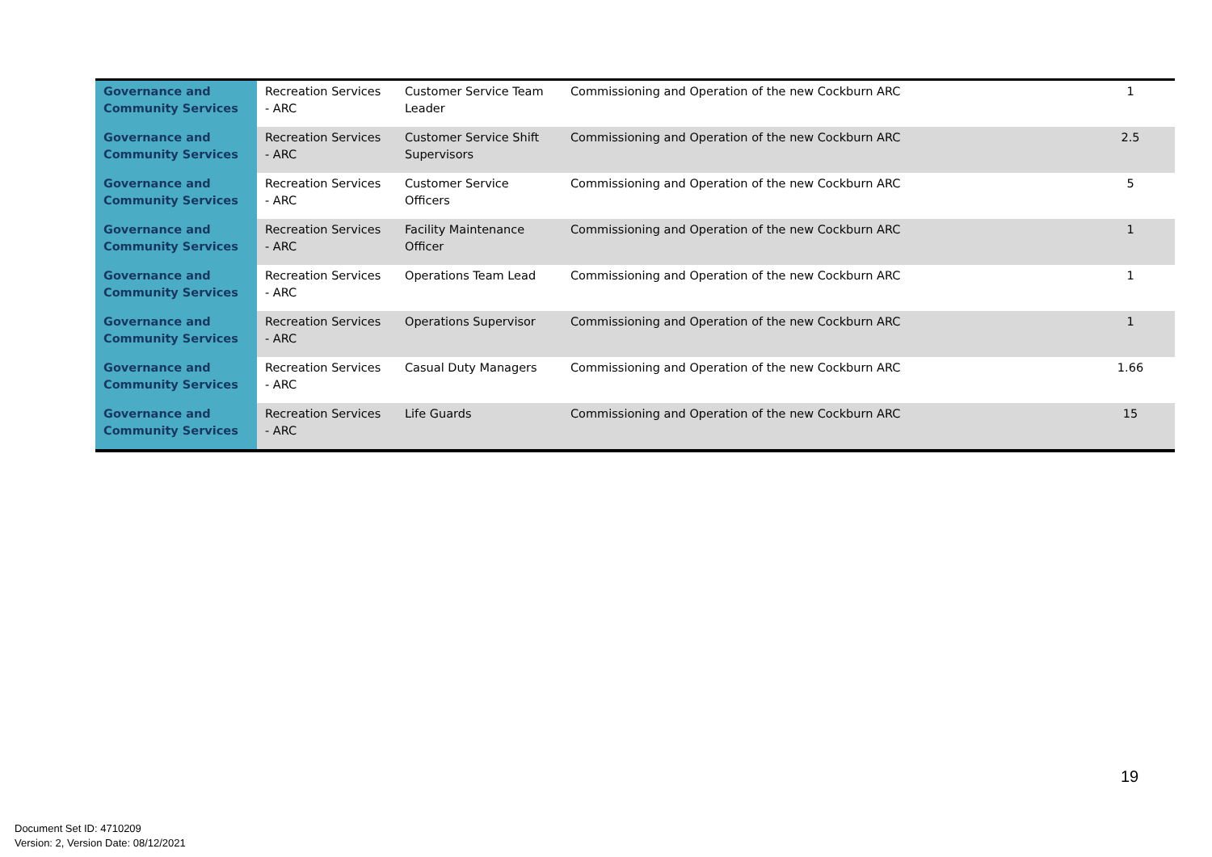| Governance and Community Services | Recreation Services - ARC | Customer Service Team Leader | Commissioning and Operation of the new Cockburn ARC | 1 |
| Governance and Community Services | Recreation Services - ARC | Customer Service Shift Supervisors | Commissioning and Operation of the new Cockburn ARC | 2.5 |
| Governance and Community Services | Recreation Services - ARC | Customer Service Officers | Commissioning and Operation of the new Cockburn ARC | 5 |
| Governance and Community Services | Recreation Services - ARC | Facility Maintenance Officer | Commissioning and Operation of the new Cockburn ARC | 1 |
| Governance and Community Services | Recreation Services - ARC | Operations Team Lead | Commissioning and Operation of the new Cockburn ARC | 1 |
| Governance and Community Services | Recreation Services - ARC | Operations Supervisor | Commissioning and Operation of the new Cockburn ARC | 1 |
| Governance and Community Services | Recreation Services - ARC | Casual Duty Managers | Commissioning and Operation of the new Cockburn ARC | 1.66 |
| Governance and Community Services | Recreation Services - ARC | Life Guards | Commissioning and Operation of the new Cockburn ARC | 15 |
19
Document Set ID: 4710209
Version: 2, Version Date: 08/12/2021